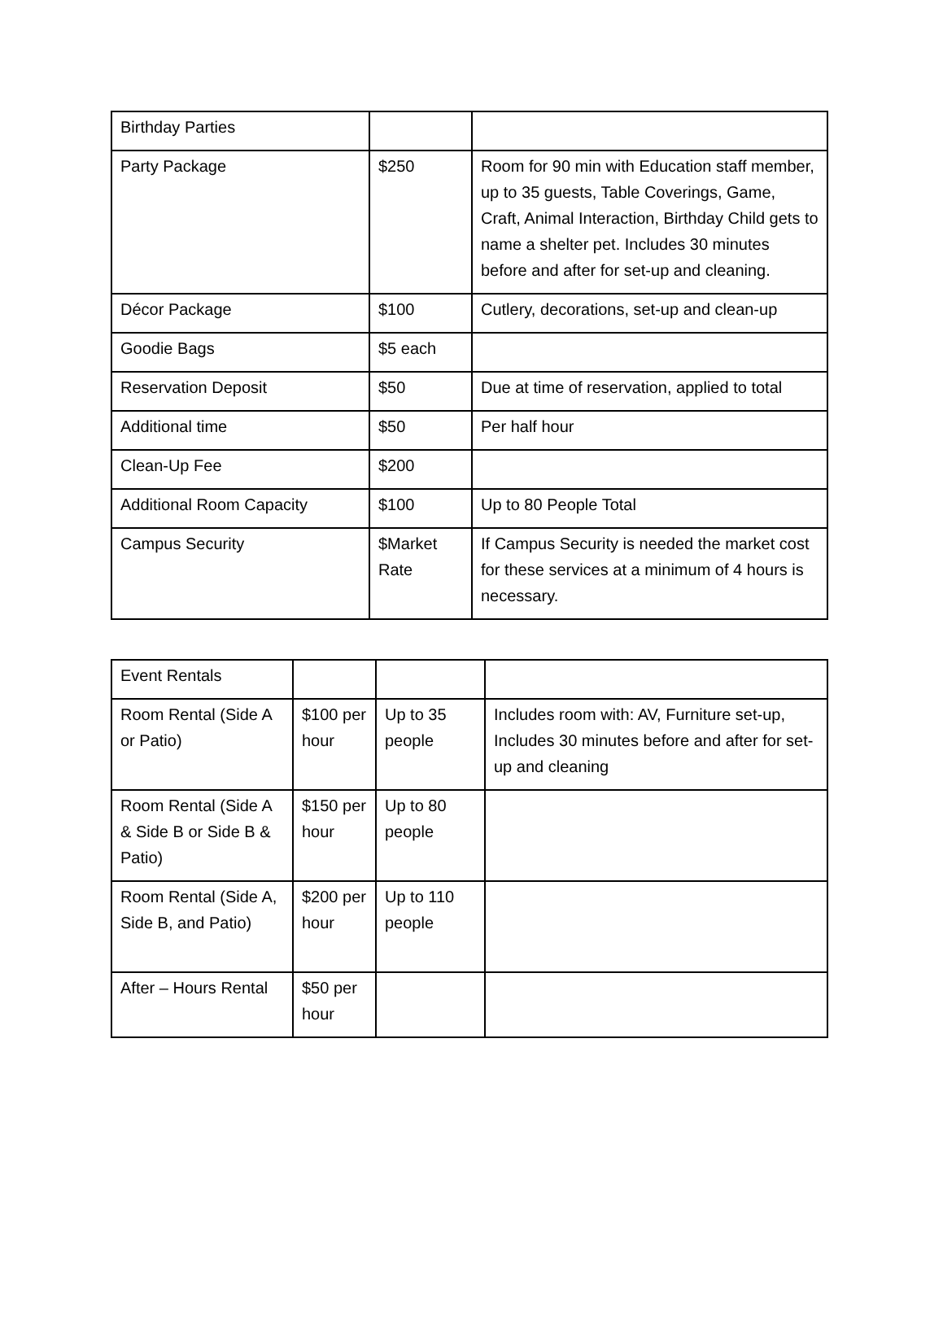| Birthday Parties | | |
| Party Package | $250 | Room for 90 min with Education staff member, up to 35 guests, Table Coverings, Game, Craft, Animal Interaction, Birthday Child gets to name a shelter pet. Includes 30 minutes before and after for set-up and cleaning. |
| Décor Package | $100 | Cutlery, decorations, set-up and clean-up |
| Goodie Bags | $5 each | |
| Reservation Deposit | $50 | Due at time of reservation, applied to total |
| Additional time | $50 | Per half hour |
| Clean-Up Fee | $200 | |
| Additional Room Capacity | $100 | Up to 80 People Total |
| Campus Security | $Market Rate | If Campus Security is needed the market cost for these services at a minimum of 4 hours is necessary. |
| Event Rentals | | | |
| Room Rental (Side A or Patio) | $100 per hour | Up to 35 people | Includes room with: AV, Furniture set-up, Includes 30 minutes before and after for set-up and cleaning |
| Room Rental (Side A & Side B or Side B & Patio) | $150 per hour | Up to 80 people | |
| Room Rental (Side A, Side B, and Patio) | $200 per hour | Up to 110 people | |
| After – Hours Rental | $50 per hour | | |